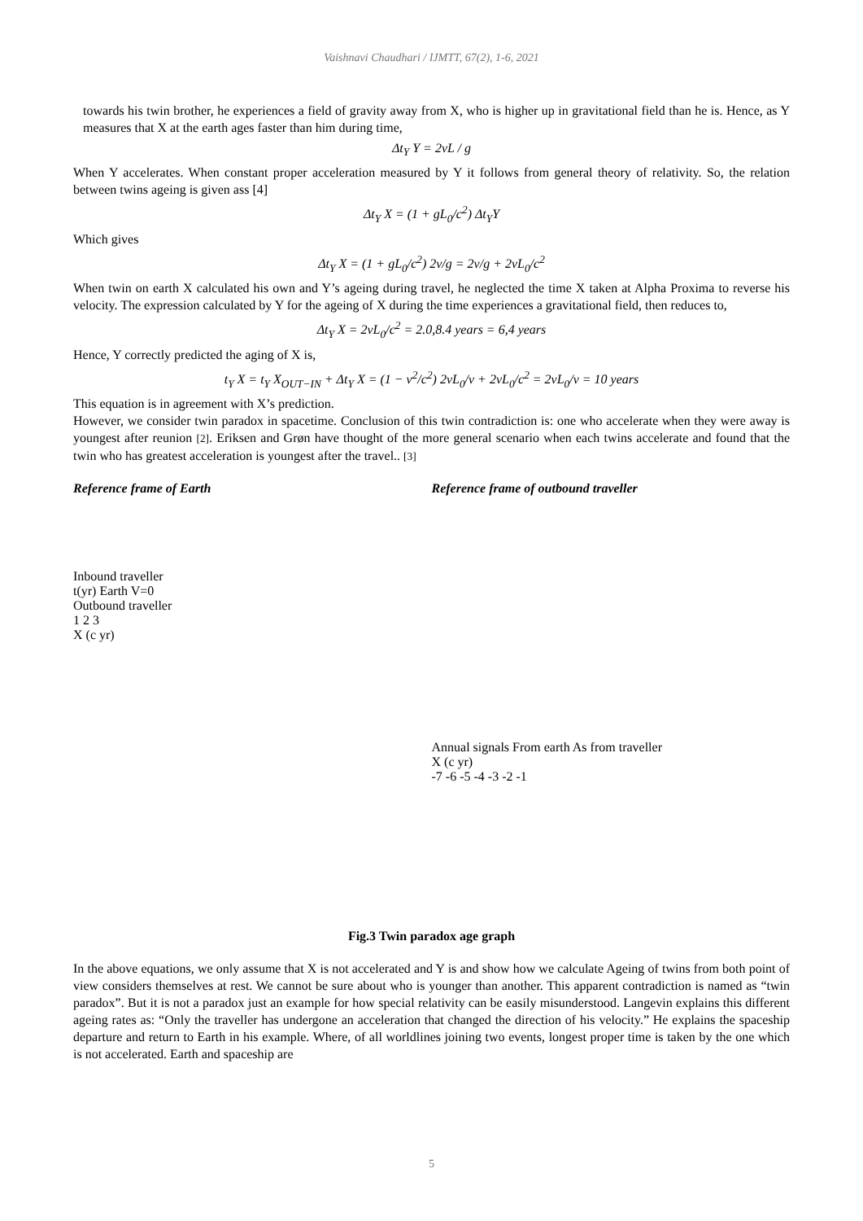Vaishnavi Chaudhari / IJMTT, 67(2), 1-6, 2021
towards his twin brother, he experiences a field of gravity away from X, who is higher up in gravitational field than he is. Hence, as Y measures that X at the earth ages faster than him during time,
Δt<sub>Y</sub> Y = 2vL / g
When Y accelerates. When constant proper acceleration measured by Y it follows from general theory of relativity. So, the relation between twins ageing is given ass [4]
Δt<sub>Y</sub> X = (1 + gL<sub>0</sub>/c<sup>2</sup>) Δt<sub>Y</sub>Y
Which gives
Δt<sub>Y</sub> X = (1 + gL<sub>0</sub>/c<sup>2</sup>) 2v/g = 2v/g + 2vL<sub>0</sub>/c<sup>2</sup>
When twin on earth X calculated his own and Y’s ageing during travel, he neglected the time X taken at Alpha Proxima to reverse his velocity. The expression calculated by Y for the ageing of X during the time experiences a gravitational field, then reduces to,
Δt<sub>Y</sub> X = 2vL<sub>0</sub>/c<sup>2</sup> = 2.0,8.4 years = 6,4 years
Hence, Y correctly predicted the aging of X is,
t<sub>Y</sub> X = t<sub>Y</sub> X<sub>OUT−IN</sub> + Δt<sub>Y</sub> X = (1 − v<sup>2</sup>/c<sup>2</sup>) 2vL<sub>0</sub>/v + 2vL<sub>0</sub>/c<sup>2</sup> = 2vL<sub>0</sub>/v = 10 years
This equation is in agreement with X’s prediction.
However, we consider twin paradox in spacetime. Conclusion of this twin contradiction is: one who accelerate when they were away is youngest after reunion [2]. Eriksen and Grøn have thought of the more general scenario when each twins accelerate and found that the twin who has greatest acceleration is youngest after the travel.. [3]
Reference frame of Earth
Inbound traveller
t(yr) Earth V=0
Outbound traveller
1 2 3
X (c yr)
Reference frame of outbound traveller
Annual signals From earth As from traveller
X (c yr)
-7 -6 -5 -4 -3 -2 -1
Fig.3 Twin paradox age graph
In the above equations, we only assume that X is not accelerated and Y is and show how we calculate Ageing of twins from both point of view considers themselves at rest. We cannot be sure about who is younger than another. This apparent contradiction is named as “twin paradox”. But it is not a paradox just an example for how special relativity can be easily misunderstood. Langevin explains this different ageing rates as: “Only the traveller has undergone an acceleration that changed the direction of his velocity.” He explains the spaceship departure and return to Earth in his example. Where, of all worldlines joining two events, longest proper time is taken by the one which is not accelerated. Earth and spaceship are
5